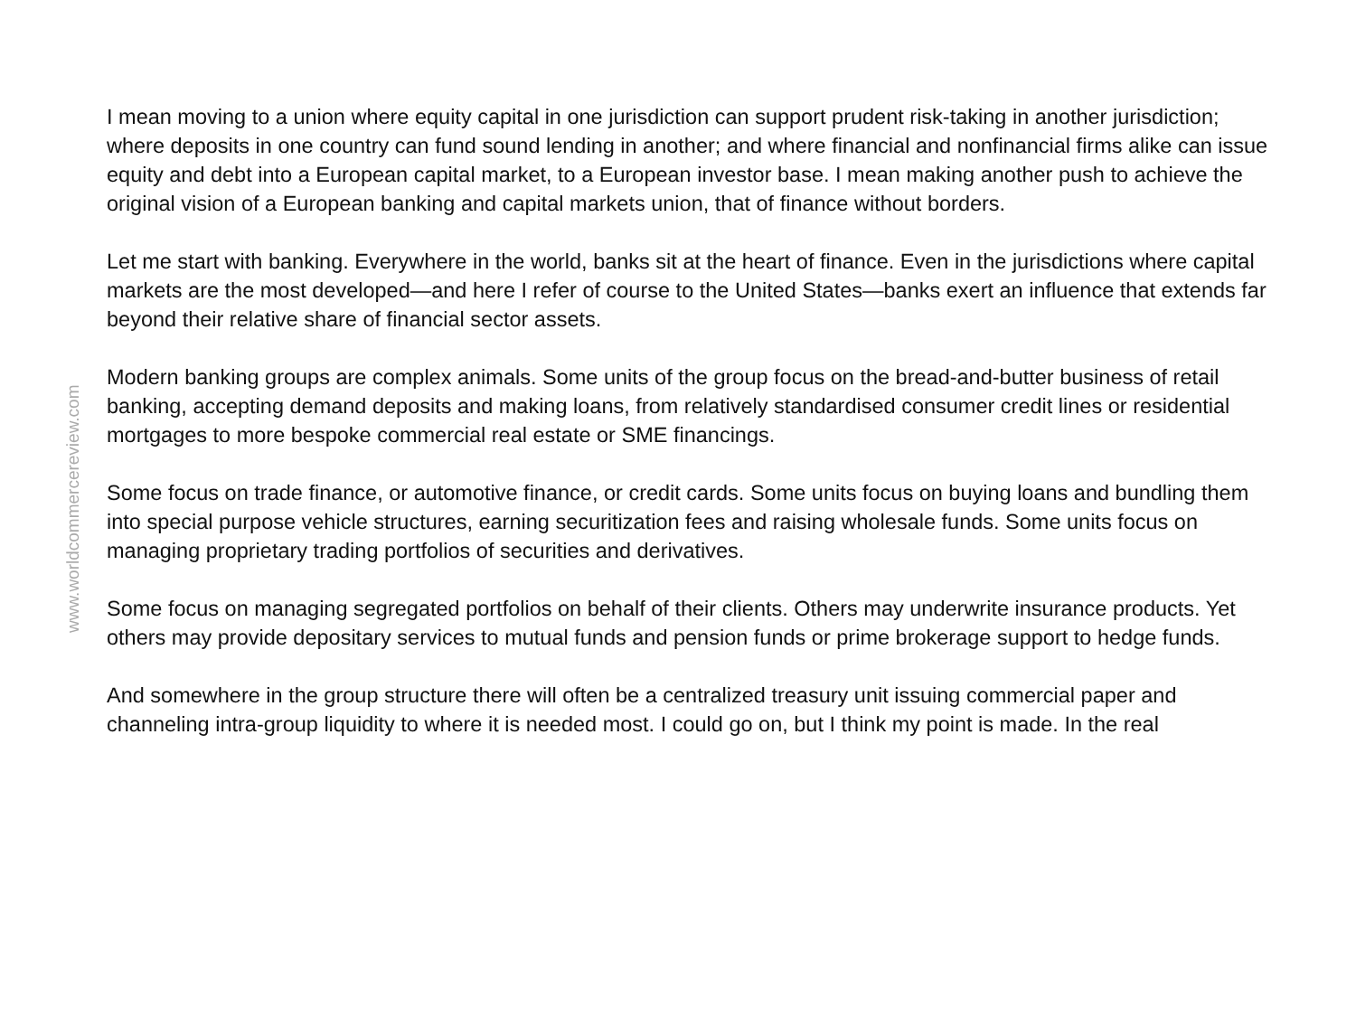I mean moving to a union where equity capital in one jurisdiction can support prudent risk-taking in another jurisdiction; where deposits in one country can fund sound lending in another; and where financial and nonfinancial firms alike can issue equity and debt into a European capital market, to a European investor base. I mean making another push to achieve the original vision of a European banking and capital markets union, that of finance without borders.
Let me start with banking. Everywhere in the world, banks sit at the heart of finance. Even in the jurisdictions where capital markets are the most developed—and here I refer of course to the United States—banks exert an influence that extends far beyond their relative share of financial sector assets.
Modern banking groups are complex animals. Some units of the group focus on the bread-and-butter business of retail banking, accepting demand deposits and making loans, from relatively standardised consumer credit lines or residential mortgages to more bespoke commercial real estate or SME financings.
Some focus on trade finance, or automotive finance, or credit cards. Some units focus on buying loans and bundling them into special purpose vehicle structures, earning securitization fees and raising wholesale funds. Some units focus on managing proprietary trading portfolios of securities and derivatives.
Some focus on managing segregated portfolios on behalf of their clients. Others may underwrite insurance products. Yet others may provide depositary services to mutual funds and pension funds or prime brokerage support to hedge funds.
And somewhere in the group structure there will often be a centralized treasury unit issuing commercial paper and channeling intra-group liquidity to where it is needed most. I could go on, but I think my point is made. In the real
www.worldcommercereview.com